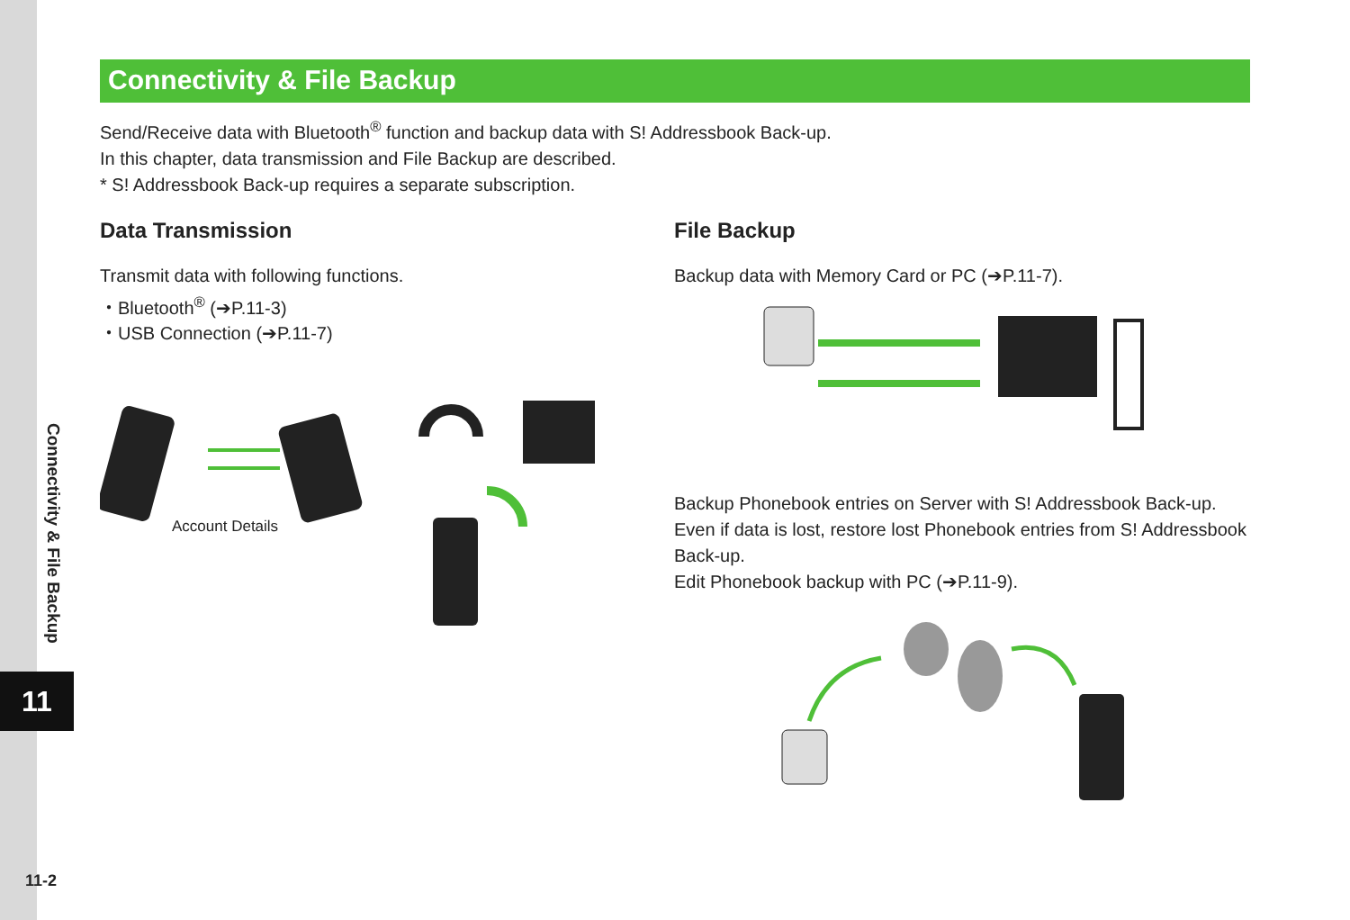Connectivity & File Backup
Send/Receive data with Bluetooth<sup>®</sup> function and backup data with S! Addressbook Back-up.
In this chapter, data transmission and File Backup are described.
* S! Addressbook Back-up requires a separate subscription.
Data Transmission
Transmit data with following functions.
・Bluetooth<sup>®</sup> (➔P.11-3)
・USB Connection (➔P.11-7)
Account Details
File Backup
Backup data with Memory Card or PC (➔P.11-7).
Backup Phonebook entries on Server with S! Addressbook Back-up.
Even if data is lost, restore lost Phonebook entries from S! Addressbook Back-up.
Edit Phonebook backup with PC (➔P.11-9).
Connectivity & File Backup
11
11-2